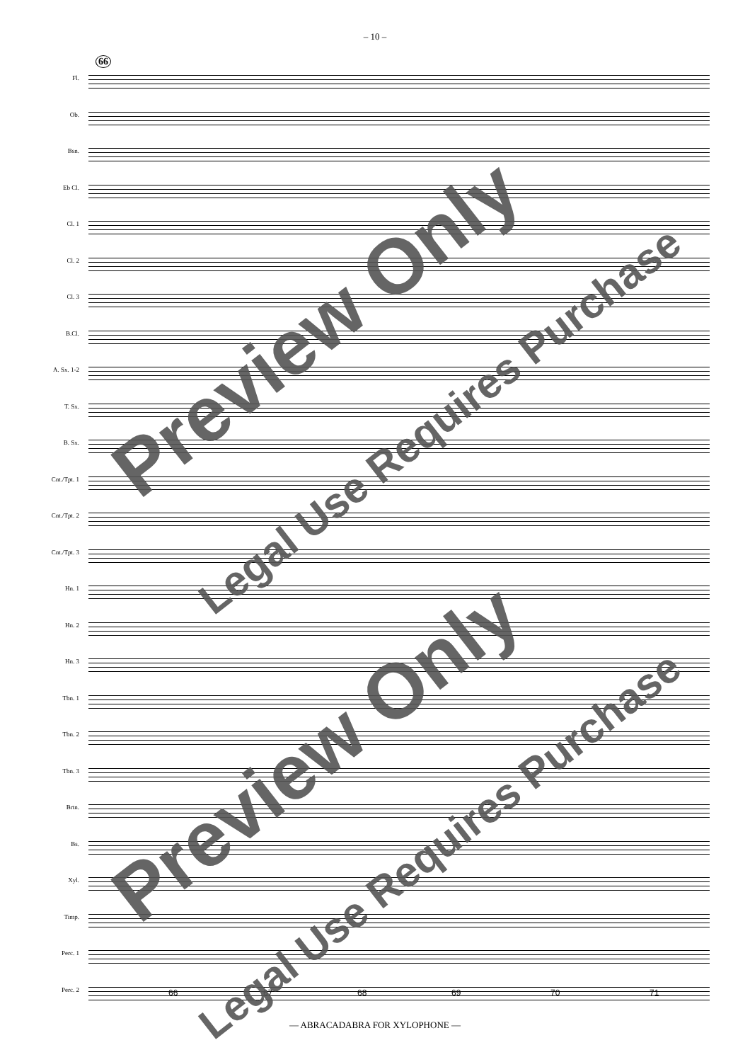– 10 –
66
Fl.
Ob.
Bsn.
Eb Cl.
Cl. 1
Cl. 2
Cl. 3
B.Cl.
A. Sx. 1-2
T. Sx.
B. Sx.
Cnt./Tpt. 1
Cnt./Tpt. 2
Cnt./Tpt. 3
Hn. 1
Hn. 2
Hn. 3
Tbn. 1
Tbn. 2
Tbn. 3
Brtn.
Bs.
Xyl.
Timp.
Perc. 1
Perc. 2
66 67 68 69 70 71
— ABRACADABRA FOR XYLOPHONE —
Preview Only
Legal Use Requires Purchase
Preview Only
Legal Use Requires Purchase